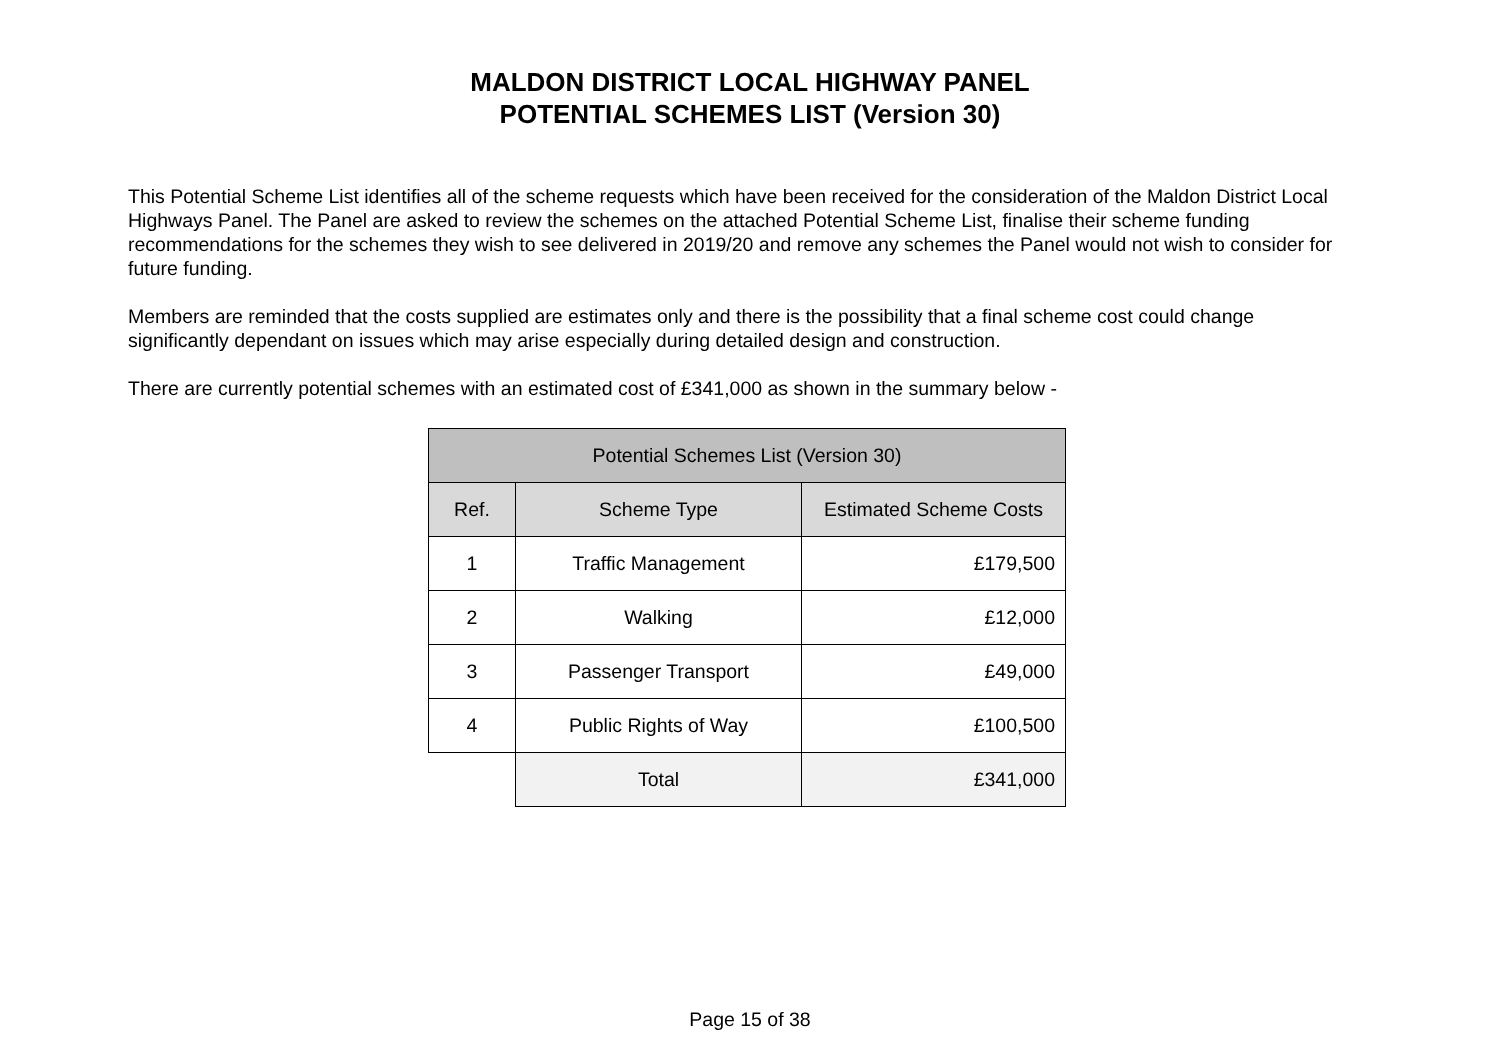MALDON DISTRICT LOCAL HIGHWAY PANEL
POTENTIAL SCHEMES LIST (Version 30)
This Potential Scheme List identifies all of the scheme requests which have been received for the consideration of the Maldon District Local Highways Panel. The Panel are asked to review the schemes on the attached Potential Scheme List, finalise their scheme funding recommendations for the schemes they wish to see delivered in 2019/20 and remove any schemes the Panel would not wish to consider for future funding.
Members are reminded that the costs supplied are estimates only and there is the possibility that a final scheme cost could change significantly dependant on issues which may arise especially during detailed design and construction.
There are currently potential schemes with an estimated cost of £341,000 as shown in the summary below -
| Potential Schemes List (Version 30) | | |
| --- | --- | --- |
| Ref. | Scheme Type | Estimated Scheme Costs |
| 1 | Traffic Management | £179,500 |
| 2 | Walking | £12,000 |
| 3 | Passenger Transport | £49,000 |
| 4 | Public Rights of Way | £100,500 |
| | Total | £341,000 |
Page 15 of 38